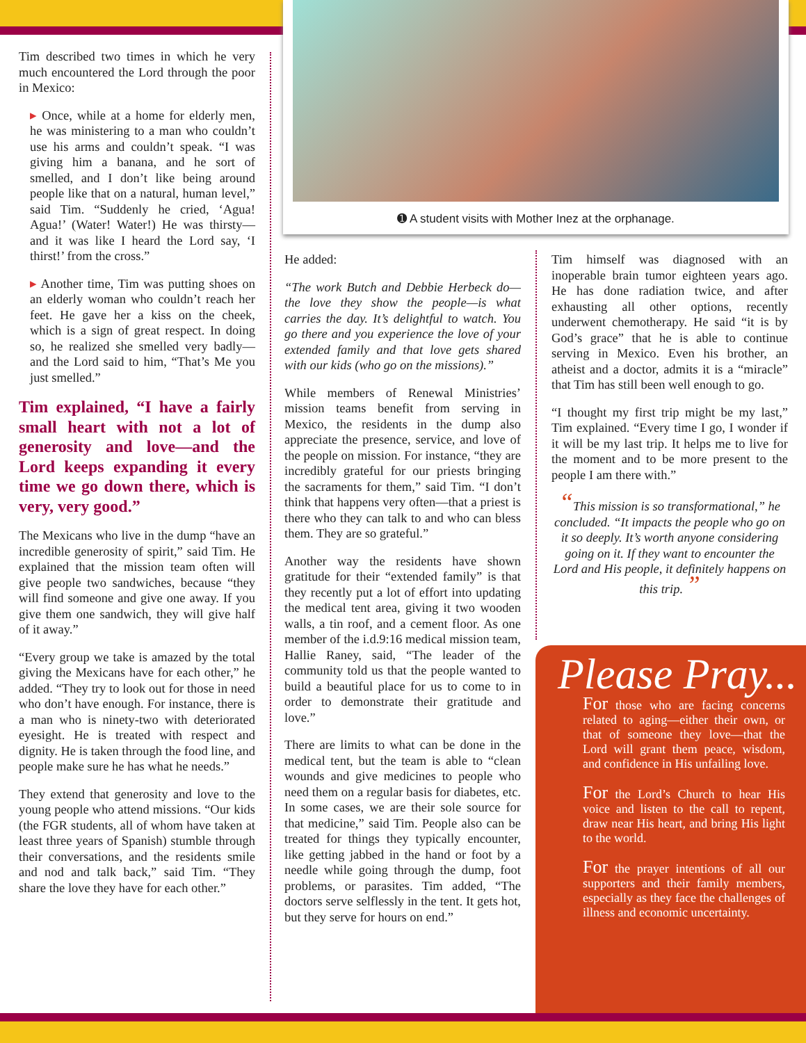Tim described two times in which he very much encountered the Lord through the poor in Mexico:
▸ Once, while at a home for elderly men, he was ministering to a man who couldn’t use his arms and couldn’t speak. “I was giving him a banana, and he sort of smelled, and I don’t like being around people like that on a natural, human level,” said Tim. “Suddenly he cried, ‘Agua! Agua!’ (Water! Water!) He was thirsty—and it was like I heard the Lord say, ‘I thirst!’ from the cross.”
▸ Another time, Tim was putting shoes on an elderly woman who couldn’t reach her feet. He gave her a kiss on the cheek, which is a sign of great respect. In doing so, he realized she smelled very badly—and the Lord said to him, “That’s Me you just smelled.”
Tim explained, “I have a fairly small heart with not a lot of generosity and love—and the Lord keeps expanding it every time we go down there, which is very, very good.”
The Mexicans who live in the dump “have an incredible generosity of spirit,” said Tim. He explained that the mission team often will give people two sandwiches, because “they will find someone and give one away. If you give them one sandwich, they will give half of it away.”
“Every group we take is amazed by the total giving the Mexicans have for each other,” he added. “They try to look out for those in need who don’t have enough. For instance, there is a man who is ninety-two with deteriorated eyesight. He is treated with respect and dignity. He is taken through the food line, and people make sure he has what he needs.”
They extend that generosity and love to the young people who attend missions. “Our kids (the FGR students, all of whom have taken at least three years of Spanish) stumble through their conversations, and the residents smile and nod and talk back,” said Tim. “They share the love they have for each other.”
➊ A student visits with Mother Inez at the orphanage.
He added:
“The work Butch and Debbie Herbeck do—the love they show the people—is what carries the day. It’s delightful to watch. You go there and you experience the love of your extended family and that love gets shared with our kids (who go on the missions).”
While members of Renewal Ministries’ mission teams benefit from serving in Mexico, the residents in the dump also appreciate the presence, service, and love of the people on mission. For instance, “they are incredibly grateful for our priests bringing the sacraments for them,” said Tim. “I don’t think that happens very often—that a priest is there who they can talk to and who can bless them. They are so grateful.”
Another way the residents have shown gratitude for their “extended family” is that they recently put a lot of effort into updating the medical tent area, giving it two wooden walls, a tin roof, and a cement floor. As one member of the i.d.9:16 medical mission team, Hallie Raney, said, “The leader of the community told us that the people wanted to build a beautiful place for us to come to in order to demonstrate their gratitude and love.”
There are limits to what can be done in the medical tent, but the team is able to “clean wounds and give medicines to people who need them on a regular basis for diabetes, etc. In some cases, we are their sole source for that medicine,” said Tim. People also can be treated for things they typically encounter, like getting jabbed in the hand or foot by a needle while going through the dump, foot problems, or parasites. Tim added, “The doctors serve selflessly in the tent. It gets hot, but they serve for hours on end.”
Tim himself was diagnosed with an inoperable brain tumor eighteen years ago. He has done radiation twice, and after exhausting all other options, recently underwent chemotherapy. He said “it is by God’s grace” that he is able to continue serving in Mexico. Even his brother, an atheist and a doctor, admits it is a “miracle” that Tim has still been well enough to go.
“I thought my first trip might be my last,” Tim explained. “Every time I go, I wonder if it will be my last trip. It helps me to live for the moment and to be more present to the people I am there with.”
“This mission is so transformational,” he concluded. “It impacts the people who go on it so deeply. It’s worth anyone considering going on it. If they want to encounter the Lord and His people, it definitely happens on this trip. ”
Please Pray...
For those who are facing concerns related to aging—either their own, or that of someone they love—that the Lord will grant them peace, wisdom, and confidence in His unfailing love.
For the Lord’s Church to hear His voice and listen to the call to repent, draw near His heart, and bring His light to the world.
For the prayer intentions of all our supporters and their family members, especially as they face the challenges of illness and economic uncertainty.